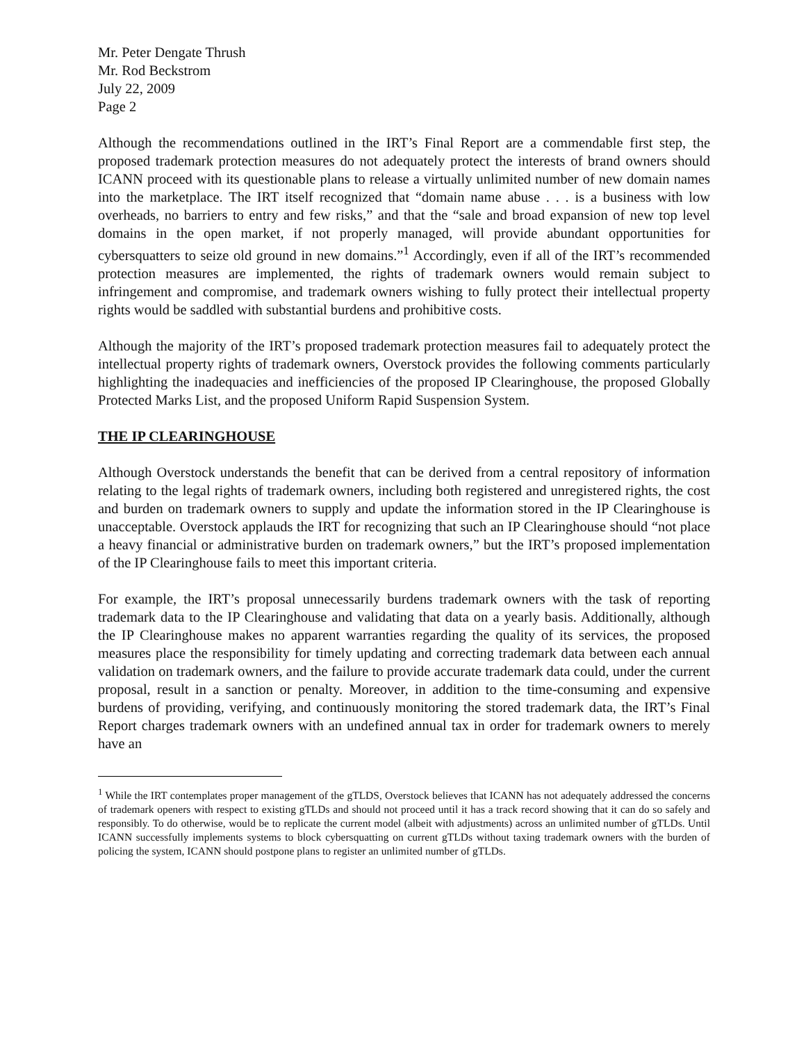Mr. Peter Dengate Thrush
Mr. Rod Beckstrom
July 22, 2009
Page 2
Although the recommendations outlined in the IRT’s Final Report are a commendable first step, the proposed trademark protection measures do not adequately protect the interests of brand owners should ICANN proceed with its questionable plans to release a virtually unlimited number of new domain names into the marketplace. The IRT itself recognized that “domain name abuse . . . is a business with low overheads, no barriers to entry and few risks,” and that the “sale and broad expansion of new top level domains in the open market, if not properly managed, will provide abundant opportunities for cybersquatters to seize old ground in new domains.”<sup>1</sup> Accordingly, even if all of the IRT’s recommended protection measures are implemented, the rights of trademark owners would remain subject to infringement and compromise, and trademark owners wishing to fully protect their intellectual property rights would be saddled with substantial burdens and prohibitive costs.
Although the majority of the IRT’s proposed trademark protection measures fail to adequately protect the intellectual property rights of trademark owners, Overstock provides the following comments particularly highlighting the inadequacies and inefficiencies of the proposed IP Clearinghouse, the proposed Globally Protected Marks List, and the proposed Uniform Rapid Suspension System.
THE IP CLEARINGHOUSE
Although Overstock understands the benefit that can be derived from a central repository of information relating to the legal rights of trademark owners, including both registered and unregistered rights, the cost and burden on trademark owners to supply and update the information stored in the IP Clearinghouse is unacceptable. Overstock applauds the IRT for recognizing that such an IP Clearinghouse should “not place a heavy financial or administrative burden on trademark owners,” but the IRT’s proposed implementation of the IP Clearinghouse fails to meet this important criteria.
For example, the IRT’s proposal unnecessarily burdens trademark owners with the task of reporting trademark data to the IP Clearinghouse and validating that data on a yearly basis. Additionally, although the IP Clearinghouse makes no apparent warranties regarding the quality of its services, the proposed measures place the responsibility for timely updating and correcting trademark data between each annual validation on trademark owners, and the failure to provide accurate trademark data could, under the current proposal, result in a sanction or penalty. Moreover, in addition to the time-consuming and expensive burdens of providing, verifying, and continuously monitoring the stored trademark data, the IRT’s Final Report charges trademark owners with an undefined annual tax in order for trademark owners to merely have an
<sup>1</sup> While the IRT contemplates proper management of the gTLDS, Overstock believes that ICANN has not adequately addressed the concerns of trademark openers with respect to existing gTLDs and should not proceed until it has a track record showing that it can do so safely and responsibly. To do otherwise, would be to replicate the current model (albeit with adjustments) across an unlimited number of gTLDs. Until ICANN successfully implements systems to block cybersquatting on current gTLDs without taxing trademark owners with the burden of policing the system, ICANN should postpone plans to register an unlimited number of gTLDs.